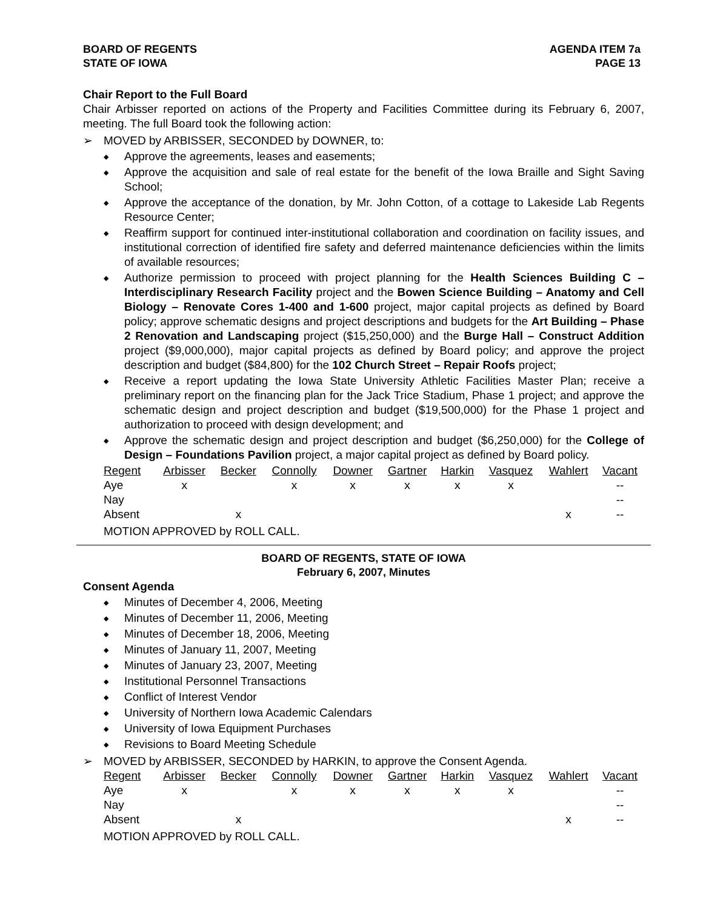BOARD OF REGENTS
STATE OF IOWA
AGENDA ITEM 7a
PAGE 13
Chair Report to the Full Board
Chair Arbisser reported on actions of the Property and Facilities Committee during its February 6, 2007, meeting. The full Board took the following action:
➢ MOVED by ARBISSER, SECONDED by DOWNER, to:
◆ Approve the agreements, leases and easements;
◆ Approve the acquisition and sale of real estate for the benefit of the Iowa Braille and Sight Saving School;
◆ Approve the acceptance of the donation, by Mr. John Cotton, of a cottage to Lakeside Lab Regents Resource Center;
◆ Reaffirm support for continued inter-institutional collaboration and coordination on facility issues, and institutional correction of identified fire safety and deferred maintenance deficiencies within the limits of available resources;
◆ Authorize permission to proceed with project planning for the Health Sciences Building C – Interdisciplinary Research Facility project and the Bowen Science Building – Anatomy and Cell Biology – Renovate Cores 1-400 and 1-600 project, major capital projects as defined by Board policy; approve schematic designs and project descriptions and budgets for the Art Building – Phase 2 Renovation and Landscaping project ($15,250,000) and the Burge Hall – Construct Addition project ($9,000,000), major capital projects as defined by Board policy; and approve the project description and budget ($84,800) for the 102 Church Street – Repair Roofs project;
◆ Receive a report updating the Iowa State University Athletic Facilities Master Plan; receive a preliminary report on the financing plan for the Jack Trice Stadium, Phase 1 project; and approve the schematic design and project description and budget ($19,500,000) for the Phase 1 project and authorization to proceed with design development; and
◆ Approve the schematic design and project description and budget ($6,250,000) for the College of Design – Foundations Pavilion project, a major capital project as defined by Board policy.
| Regent | Arbisser | Becker | Connolly | Downer | Gartner | Harkin | Vasquez | Wahlert | Vacant |
| Aye | x | | x | x | x | x | x | | -- |
| Nay | | | | | | | | | -- |
| Absent | | x | | | | | | x | -- |
MOTION APPROVED by ROLL CALL.
BOARD OF REGENTS, STATE OF IOWA
February 6, 2007, Minutes
Consent Agenda
◆ Minutes of December 4, 2006, Meeting
◆ Minutes of December 11, 2006, Meeting
◆ Minutes of December 18, 2006, Meeting
◆ Minutes of January 11, 2007, Meeting
◆ Minutes of January 23, 2007, Meeting
◆ Institutional Personnel Transactions
◆ Conflict of Interest Vendor
◆ University of Northern Iowa Academic Calendars
◆ University of Iowa Equipment Purchases
◆ Revisions to Board Meeting Schedule
➢ MOVED by ARBISSER, SECONDED by HARKIN, to approve the Consent Agenda.
| Regent | Arbisser | Becker | Connolly | Downer | Gartner | Harkin | Vasquez | Wahlert | Vacant |
| Aye | x | | x | x | x | x | x | | -- |
| Nay | | | | | | | | | -- |
| Absent | | x | | | | | | x | -- |
MOTION APPROVED by ROLL CALL.